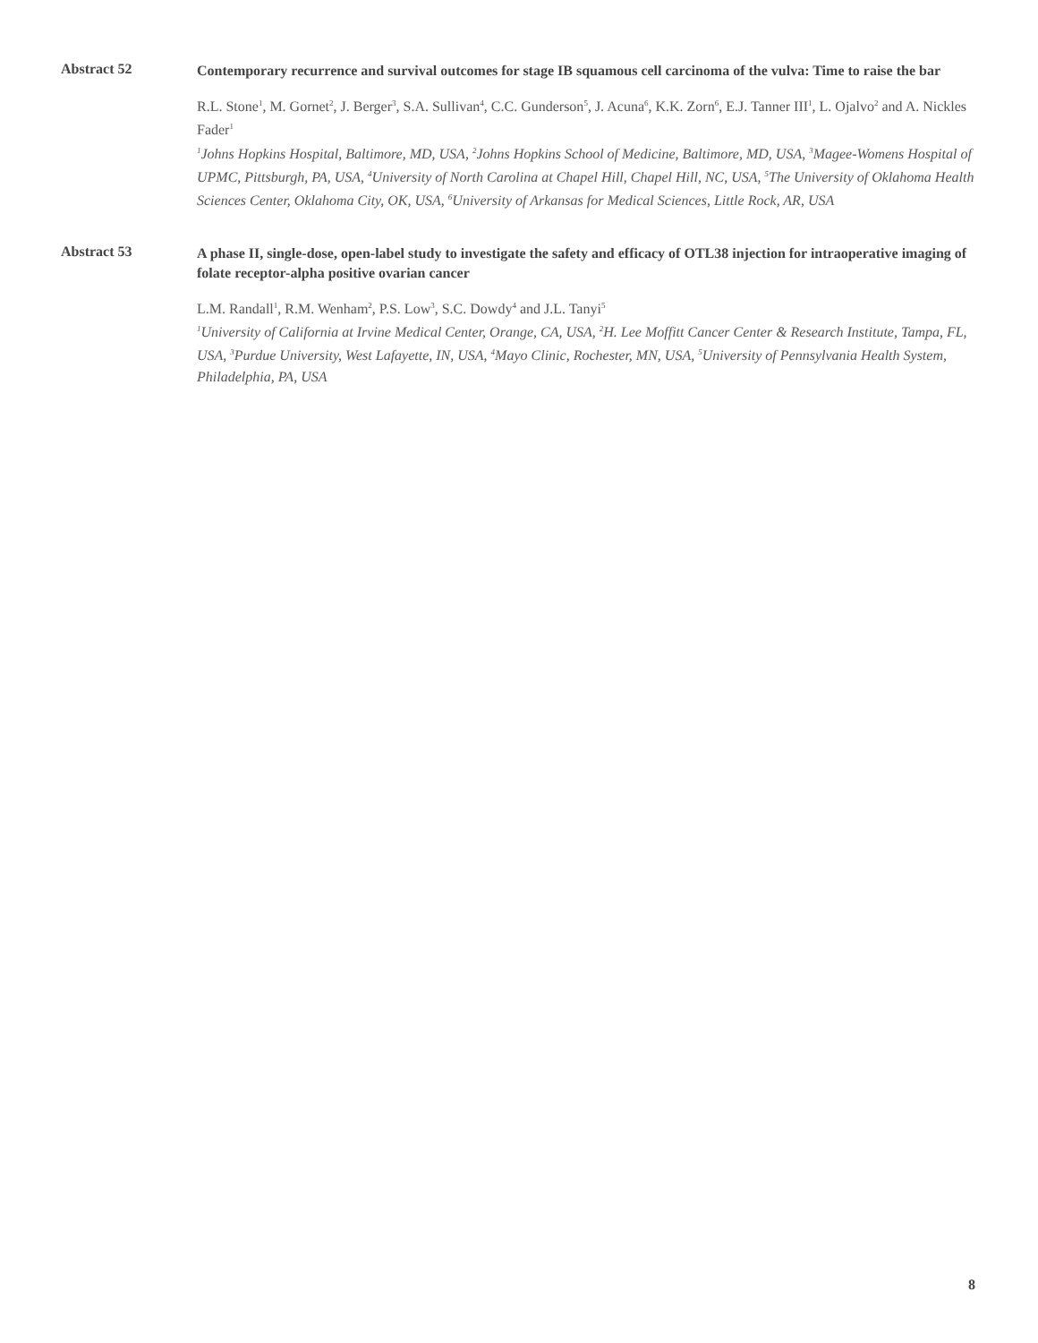Abstract 52
Contemporary recurrence and survival outcomes for stage IB squamous cell carcinoma of the vulva: Time to raise the bar
R.L. Stone<sup>1</sup>, M. Gornet<sup>2</sup>, J. Berger<sup>3</sup>, S.A. Sullivan<sup>4</sup>, C.C. Gunderson<sup>5</sup>, J. Acuna<sup>6</sup>, K.K. Zorn<sup>6</sup>, E.J. Tanner III<sup>1</sup>, L. Ojalvo<sup>2</sup> and A. Nickles Fader<sup>1</sup>
<sup>1</sup> Johns Hopkins Hospital, Baltimore, MD, USA, <sup>2</sup>Johns Hopkins School of Medicine, Baltimore, MD, USA, <sup>3</sup>Magee-Womens Hospital of UPMC, Pittsburgh, PA, USA, <sup>4</sup>University of North Carolina at Chapel Hill, Chapel Hill, NC, USA, <sup>5</sup>The University of Oklahoma Health Sciences Center, Oklahoma City, OK, USA, <sup>6</sup>University of Arkansas for Medical Sciences, Little Rock, AR, USA
Abstract 53
A phase II, single-dose, open-label study to investigate the safety and efficacy of OTL38 injection for intraoperative imaging of folate receptor-alpha positive ovarian cancer
L.M. Randall<sup>1</sup>, R.M. Wenham<sup>2</sup>, P.S. Low<sup>3</sup>, S.C. Dowdy<sup>4</sup> and J.L. Tanyi<sup>5</sup>
<sup>1</sup> University of California at Irvine Medical Center, Orange, CA, USA, <sup>2</sup>H. Lee Moffitt Cancer Center & Research Institute, Tampa, FL, USA, <sup>3</sup>Purdue University, West Lafayette, IN, USA, <sup>4</sup>Mayo Clinic, Rochester, MN, USA, <sup>5</sup>University of Pennsylvania Health System, Philadelphia, PA, USA
8